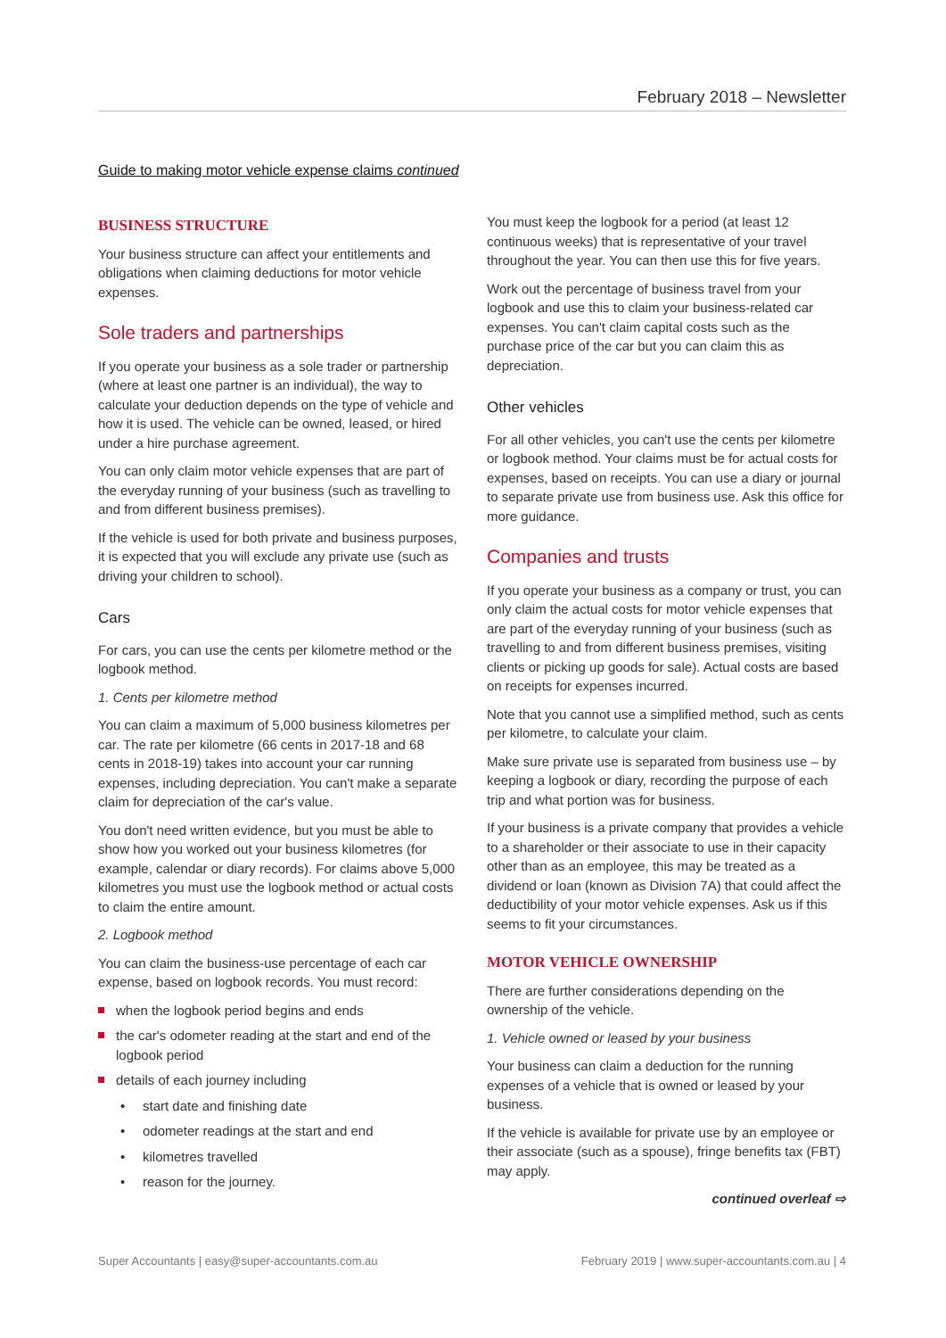February 2018 – Newsletter
Guide to making motor vehicle expense claims continued
BUSINESS STRUCTURE
Your business structure can affect your entitlements and obligations when claiming deductions for motor vehicle expenses.
Sole traders and partnerships
If you operate your business as a sole trader or partnership (where at least one partner is an individual), the way to calculate your deduction depends on the type of vehicle and how it is used. The vehicle can be owned, leased, or hired under a hire purchase agreement.
You can only claim motor vehicle expenses that are part of the everyday running of your business (such as travelling to and from different business premises).
If the vehicle is used for both private and business purposes, it is expected that you will exclude any private use (such as driving your children to school).
Cars
For cars, you can use the cents per kilometre method or the logbook method.
1. Cents per kilometre method
You can claim a maximum of 5,000 business kilometres per car. The rate per kilometre (66 cents in 2017-18 and 68 cents in 2018-19) takes into account your car running expenses, including depreciation. You can't make a separate claim for depreciation of the car's value.
You don't need written evidence, but you must be able to show how you worked out your business kilometres (for example, calendar or diary records). For claims above 5,000 kilometres you must use the logbook method or actual costs to claim the entire amount.
2. Logbook method
You can claim the business-use percentage of each car expense, based on logbook records. You must record:
when the logbook period begins and ends
the car's odometer reading at the start and end of the logbook period
details of each journey including
start date and finishing date
odometer readings at the start and end
kilometres travelled
reason for the journey.
You must keep the logbook for a period (at least 12 continuous weeks) that is representative of your travel throughout the year. You can then use this for five years.
Work out the percentage of business travel from your logbook and use this to claim your business-related car expenses. You can't claim capital costs such as the purchase price of the car but you can claim this as depreciation.
Other vehicles
For all other vehicles, you can't use the cents per kilometre or logbook method. Your claims must be for actual costs for expenses, based on receipts. You can use a diary or journal to separate private use from business use. Ask this office for more guidance.
Companies and trusts
If you operate your business as a company or trust, you can only claim the actual costs for motor vehicle expenses that are part of the everyday running of your business (such as travelling to and from different business premises, visiting clients or picking up goods for sale). Actual costs are based on receipts for expenses incurred.
Note that you cannot use a simplified method, such as cents per kilometre, to calculate your claim.
Make sure private use is separated from business use – by keeping a logbook or diary, recording the purpose of each trip and what portion was for business.
If your business is a private company that provides a vehicle to a shareholder or their associate to use in their capacity other than as an employee, this may be treated as a dividend or loan (known as Division 7A) that could affect the deductibility of your motor vehicle expenses. Ask us if this seems to fit your circumstances.
MOTOR VEHICLE OWNERSHIP
There are further considerations depending on the ownership of the vehicle.
1. Vehicle owned or leased by your business
Your business can claim a deduction for the running expenses of a vehicle that is owned or leased by your business.
If the vehicle is available for private use by an employee or their associate (such as a spouse), fringe benefits tax (FBT) may apply.
continued overleaf ⇨
Super Accountants | easy@super-accountants.com.au February 2019 | www.super-accountants.com.au | 4